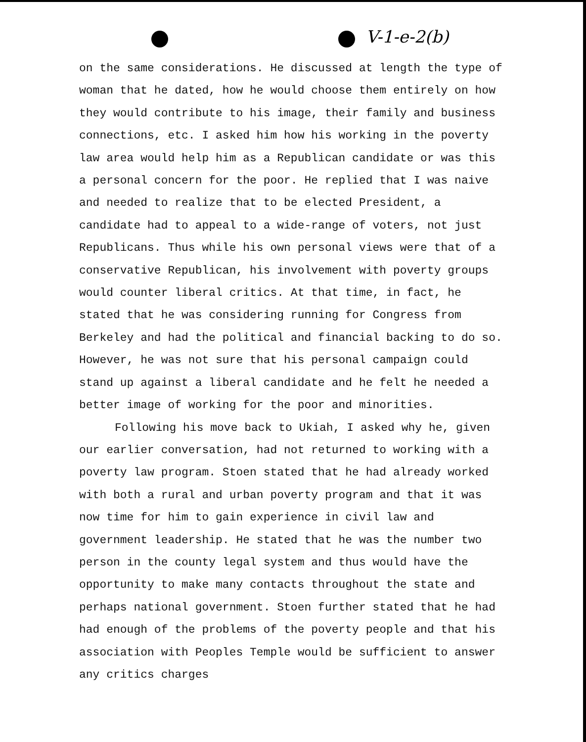V-1-e-2(b)
on the same considerations. He discussed at length the type of woman that he dated, how he would choose them entirely on how they would contribute to his image, their family and business connections, etc. I asked him how his working in the poverty law area would help him as a Republican candidate or was this a personal concern for the poor. He replied that I was naive and needed to realize that to be elected President, a candidate had to appeal to a wide-range of voters, not just Republicans. Thus while his own personal views were that of a conservative Republican, his involvement with poverty groups would counter liberal critics. At that time, in fact, he stated that he was considering running for Congress from Berkeley and had the political and financial backing to do so. However, he was not sure that his personal campaign could stand up against a liberal candidate and he felt he needed a better image of working for the poor and minorities.
Following his move back to Ukiah, I asked why he, given our earlier conversation, had not returned to working with a poverty law program. Stoen stated that he had already worked with both a rural and urban poverty program and that it was now time for him to gain experience in civil law and government leadership. He stated that he was the number two person in the county legal system and thus would have the opportunity to make many contacts throughout the state and perhaps national government. Stoen further stated that he had had enough of the problems of the poverty people and that his association with Peoples Temple would be sufficient to answer any critics charges